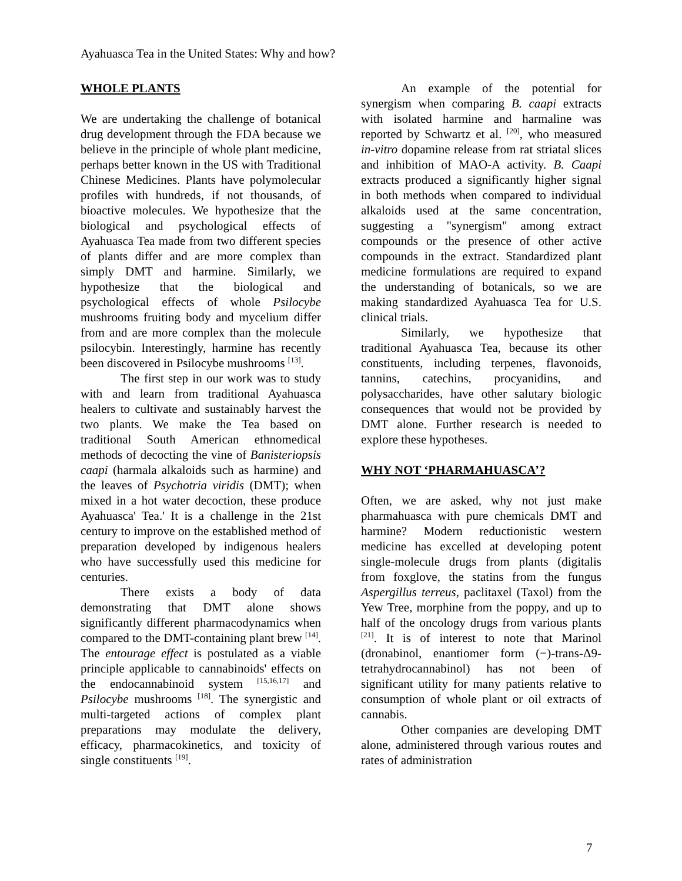Ayahuasca Tea in the United States: Why and how?
WHOLE PLANTS
We are undertaking the challenge of botanical drug development through the FDA because we believe in the principle of whole plant medicine, perhaps better known in the US with Traditional Chinese Medicines. Plants have polymolecular profiles with hundreds, if not thousands, of bioactive molecules. We hypothesize that the biological and psychological effects of Ayahuasca Tea made from two different species of plants differ and are more complex than simply DMT and harmine. Similarly, we hypothesize that the biological and psychological effects of whole Psilocybe mushrooms fruiting body and mycelium differ from and are more complex than the molecule psilocybin. Interestingly, harmine has recently been discovered in Psilocybe mushrooms <sup>[13]</sup>.
The first step in our work was to study with and learn from traditional Ayahuasca healers to cultivate and sustainably harvest the two plants. We make the Tea based on traditional South American ethnomedical methods of decocting the vine of Banisteriopsis caapi (harmala alkaloids such as harmine) and the leaves of Psychotria viridis (DMT); when mixed in a hot water decoction, these produce Ayahuasca' Tea.' It is a challenge in the 21st century to improve on the established method of preparation developed by indigenous healers who have successfully used this medicine for centuries.
There exists a body of data demonstrating that DMT alone shows significantly different pharmacodynamics when compared to the DMT-containing plant brew <sup>[14]</sup>. The entourage effect is postulated as a viable principle applicable to cannabinoids' effects on the endocannabinoid system <sup>[15,16,17]</sup> and Psilocybe mushrooms <sup>[18]</sup>. The synergistic and multi-targeted actions of complex plant preparations may modulate the delivery, efficacy, pharmacokinetics, and toxicity of single constituents <sup>[19]</sup>.
An example of the potential for synergism when comparing B. caapi extracts with isolated harmine and harmaline was reported by Schwartz et al. <sup>[20]</sup>, who measured in-vitro dopamine release from rat striatal slices and inhibition of MAO-A activity. B. Caapi extracts produced a significantly higher signal in both methods when compared to individual alkaloids used at the same concentration, suggesting a "synergism" among extract compounds or the presence of other active compounds in the extract. Standardized plant medicine formulations are required to expand the understanding of botanicals, so we are making standardized Ayahuasca Tea for U.S. clinical trials.
Similarly, we hypothesize that traditional Ayahuasca Tea, because its other constituents, including terpenes, flavonoids, tannins, catechins, procyanidins, and polysaccharides, have other salutary biologic consequences that would not be provided by DMT alone. Further research is needed to explore these hypotheses.
WHY NOT ‘PHARMAHUASCA’?
Often, we are asked, why not just make pharmahuasca with pure chemicals DMT and harmine? Modern reductionistic western medicine has excelled at developing potent single-molecule drugs from plants (digitalis from foxglove, the statins from the fungus Aspergillus terreus, paclitaxel (Taxol) from the Yew Tree, morphine from the poppy, and up to half of the oncology drugs from various plants <sup>[21]</sup>. It is of interest to note that Marinol (dronabinol, enantiomer form (−)-trans-Δ9-tetrahydrocannabinol) has not been of significant utility for many patients relative to consumption of whole plant or oil extracts of cannabis.
Other companies are developing DMT alone, administered through various routes and rates of administration
7